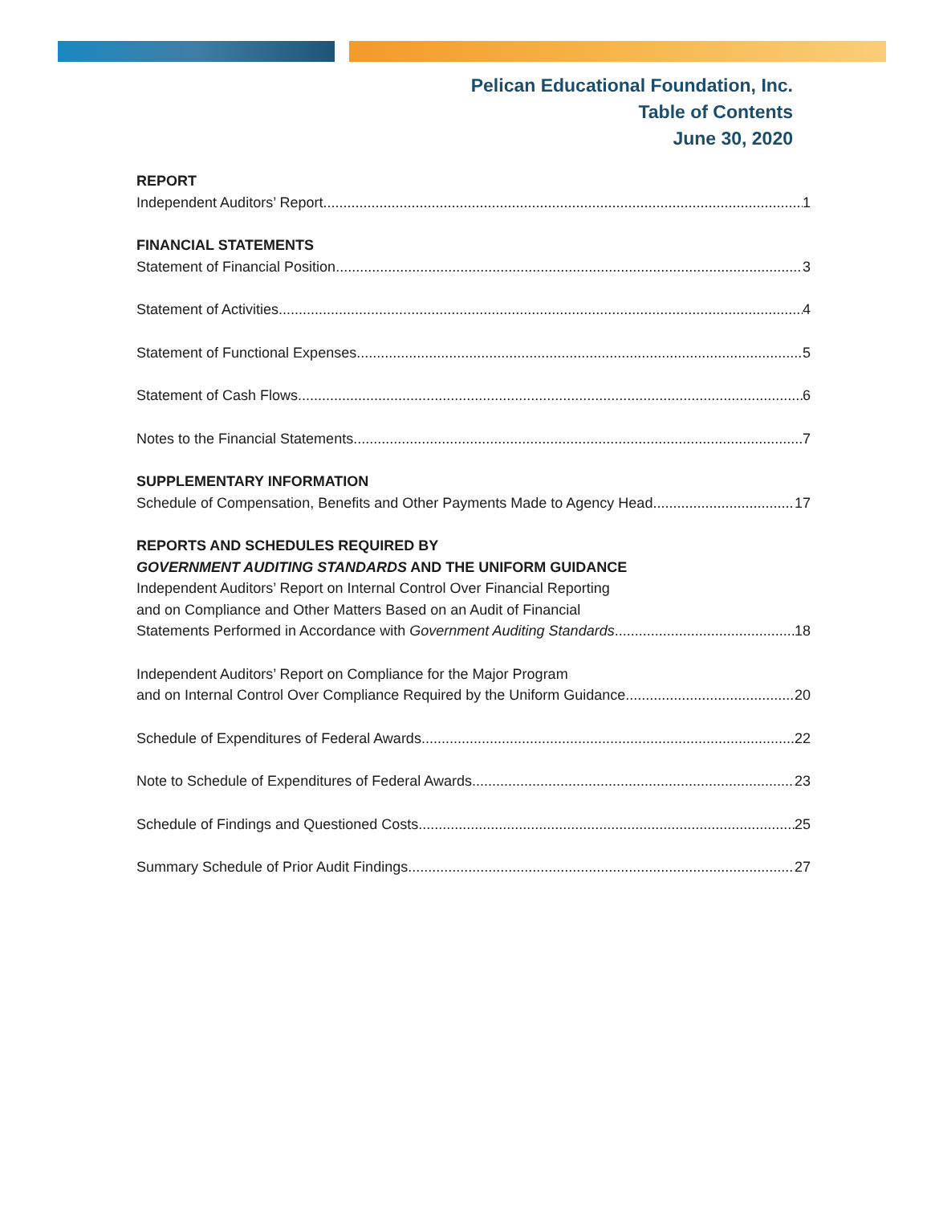Pelican Educational Foundation, Inc.
Table of Contents
June 30, 2020
REPORT
Independent Auditors’ Report 1
FINANCIAL STATEMENTS
Statement of Financial Position 3
Statement of Activities 4
Statement of Functional Expenses 5
Statement of Cash Flows 6
Notes to the Financial Statements 7
SUPPLEMENTARY INFORMATION
Schedule of Compensation, Benefits and Other Payments Made to Agency Head 17
REPORTS AND SCHEDULES REQUIRED BY
GOVERNMENT AUDITING STANDARDS AND THE UNIFORM GUIDANCE
Independent Auditors’ Report on Internal Control Over Financial Reporting
and on Compliance and Other Matters Based on an Audit of Financial
Statements Performed in Accordance with Government Auditing Standards 18
Independent Auditors’ Report on Compliance for the Major Program
and on Internal Control Over Compliance Required by the Uniform Guidance 20
Schedule of Expenditures of Federal Awards 22
Note to Schedule of Expenditures of Federal Awards 23
Schedule of Findings and Questioned Costs 25
Summary Schedule of Prior Audit Findings 27